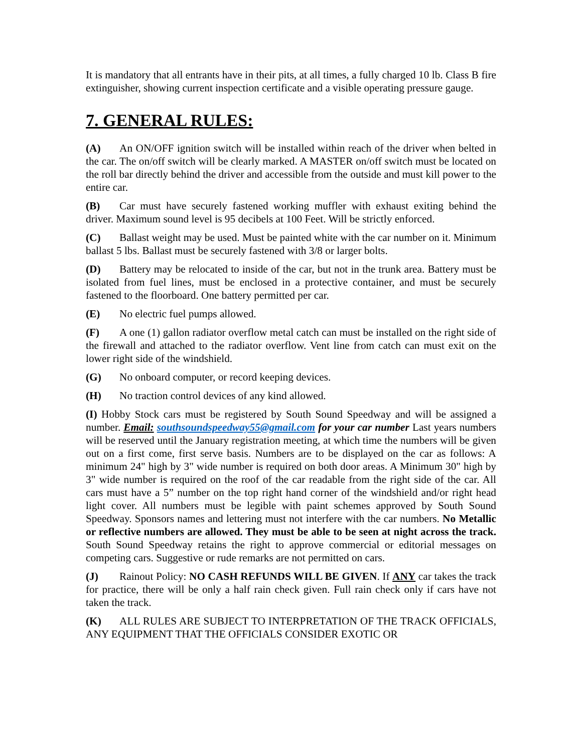It is mandatory that all entrants have in their pits, at all times, a fully charged 10 lb. Class B fire extinguisher, showing current inspection certificate and a visible operating pressure gauge.
7. GENERAL RULES:
(A) An ON/OFF ignition switch will be installed within reach of the driver when belted in the car. The on/off switch will be clearly marked. A MASTER on/off switch must be located on the roll bar directly behind the driver and accessible from the outside and must kill power to the entire car.
(B) Car must have securely fastened working muffler with exhaust exiting behind the driver. Maximum sound level is 95 decibels at 100 Feet. Will be strictly enforced.
(C) Ballast weight may be used. Must be painted white with the car number on it. Minimum ballast 5 lbs. Ballast must be securely fastened with 3/8 or larger bolts.
(D) Battery may be relocated to inside of the car, but not in the trunk area. Battery must be isolated from fuel lines, must be enclosed in a protective container, and must be securely fastened to the floorboard. One battery permitted per car.
(E) No electric fuel pumps allowed.
(F) A one (1) gallon radiator overflow metal catch can must be installed on the right side of the firewall and attached to the radiator overflow. Vent line from catch can must exit on the lower right side of the windshield.
(G) No onboard computer, or record keeping devices.
(H) No traction control devices of any kind allowed.
(I) Hobby Stock cars must be registered by South Sound Speedway and will be assigned a number. Email: southsoundspeedway55@gmail.com for your car number Last years numbers will be reserved until the January registration meeting, at which time the numbers will be given out on a first come, first serve basis. Numbers are to be displayed on the car as follows: A minimum 24" high by 3" wide number is required on both door areas. A Minimum 30" high by 3" wide number is required on the roof of the car readable from the right side of the car. All cars must have a 5” number on the top right hand corner of the windshield and/or right head light cover. All numbers must be legible with paint schemes approved by South Sound Speedway. Sponsors names and lettering must not interfere with the car numbers. No Metallic or reflective numbers are allowed. They must be able to be seen at night across the track. South Sound Speedway retains the right to approve commercial or editorial messages on competing cars. Suggestive or rude remarks are not permitted on cars.
(J) Rainout Policy: NO CASH REFUNDS WILL BE GIVEN. If ANY car takes the track for practice, there will be only a half rain check given. Full rain check only if cars have not taken the track.
(K) ALL RULES ARE SUBJECT TO INTERPRETATION OF THE TRACK OFFICIALS, ANY EQUIPMENT THAT THE OFFICIALS CONSIDER EXOTIC OR